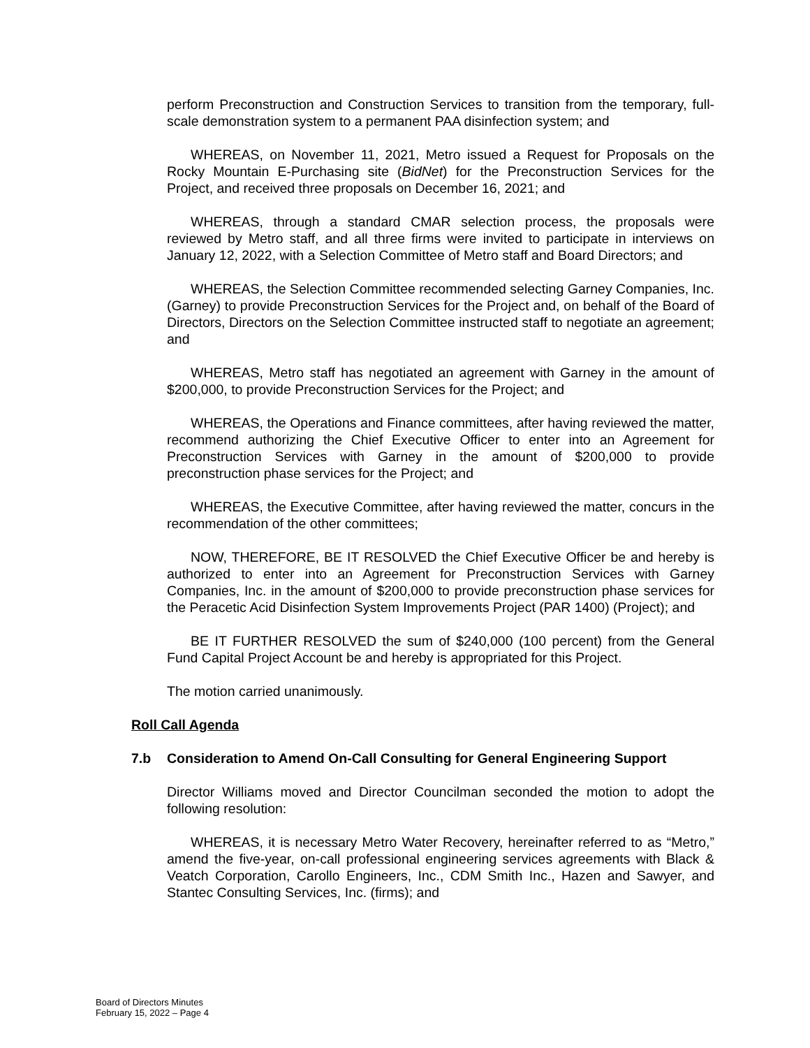perform Preconstruction and Construction Services to transition from the temporary, full-scale demonstration system to a permanent PAA disinfection system; and
WHEREAS, on November 11, 2021, Metro issued a Request for Proposals on the Rocky Mountain E-Purchasing site (BidNet) for the Preconstruction Services for the Project, and received three proposals on December 16, 2021; and
WHEREAS, through a standard CMAR selection process, the proposals were reviewed by Metro staff, and all three firms were invited to participate in interviews on January 12, 2022, with a Selection Committee of Metro staff and Board Directors; and
WHEREAS, the Selection Committee recommended selecting Garney Companies, Inc. (Garney) to provide Preconstruction Services for the Project and, on behalf of the Board of Directors, Directors on the Selection Committee instructed staff to negotiate an agreement; and
WHEREAS, Metro staff has negotiated an agreement with Garney in the amount of $200,000, to provide Preconstruction Services for the Project; and
WHEREAS, the Operations and Finance committees, after having reviewed the matter, recommend authorizing the Chief Executive Officer to enter into an Agreement for Preconstruction Services with Garney in the amount of $200,000 to provide preconstruction phase services for the Project; and
WHEREAS, the Executive Committee, after having reviewed the matter, concurs in the recommendation of the other committees;
NOW, THEREFORE, BE IT RESOLVED the Chief Executive Officer be and hereby is authorized to enter into an Agreement for Preconstruction Services with Garney Companies, Inc. in the amount of $200,000 to provide preconstruction phase services for the Peracetic Acid Disinfection System Improvements Project (PAR 1400) (Project); and
BE IT FURTHER RESOLVED the sum of $240,000 (100 percent) from the General Fund Capital Project Account be and hereby is appropriated for this Project.
The motion carried unanimously.
Roll Call Agenda
7.b Consideration to Amend On-Call Consulting for General Engineering Support
Director Williams moved and Director Councilman seconded the motion to adopt the following resolution:
WHEREAS, it is necessary Metro Water Recovery, hereinafter referred to as “Metro,” amend the five-year, on-call professional engineering services agreements with Black & Veatch Corporation, Carollo Engineers, Inc., CDM Smith Inc., Hazen and Sawyer, and Stantec Consulting Services, Inc. (firms); and
Board of Directors Minutes
February 15, 2022 – Page 4